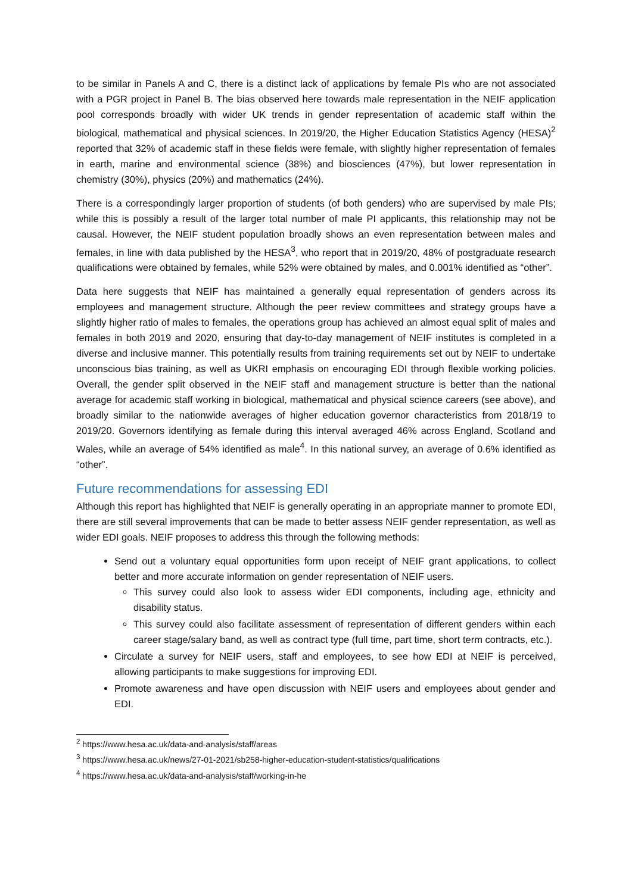to be similar in Panels A and C, there is a distinct lack of applications by female PIs who are not associated with a PGR project in Panel B. The bias observed here towards male representation in the NEIF application pool corresponds broadly with wider UK trends in gender representation of academic staff within the biological, mathematical and physical sciences. In 2019/20, the Higher Education Statistics Agency (HESA)<sup>2</sup> reported that 32% of academic staff in these fields were female, with slightly higher representation of females in earth, marine and environmental science (38%) and biosciences (47%), but lower representation in chemistry (30%), physics (20%) and mathematics (24%).
There is a correspondingly larger proportion of students (of both genders) who are supervised by male PIs; while this is possibly a result of the larger total number of male PI applicants, this relationship may not be causal. However, the NEIF student population broadly shows an even representation between males and females, in line with data published by the HESA<sup>3</sup>, who report that in 2019/20, 48% of postgraduate research qualifications were obtained by females, while 52% were obtained by males, and 0.001% identified as “other”.
Data here suggests that NEIF has maintained a generally equal representation of genders across its employees and management structure. Although the peer review committees and strategy groups have a slightly higher ratio of males to females, the operations group has achieved an almost equal split of males and females in both 2019 and 2020, ensuring that day-to-day management of NEIF institutes is completed in a diverse and inclusive manner. This potentially results from training requirements set out by NEIF to undertake unconscious bias training, as well as UKRI emphasis on encouraging EDI through flexible working policies. Overall, the gender split observed in the NEIF staff and management structure is better than the national average for academic staff working in biological, mathematical and physical science careers (see above), and broadly similar to the nationwide averages of higher education governor characteristics from 2018/19 to 2019/20. Governors identifying as female during this interval averaged 46% across England, Scotland and Wales, while an average of 54% identified as male<sup>4</sup>. In this national survey, an average of 0.6% identified as “other”.
Future recommendations for assessing EDI
Although this report has highlighted that NEIF is generally operating in an appropriate manner to promote EDI, there are still several improvements that can be made to better assess NEIF gender representation, as well as wider EDI goals. NEIF proposes to address this through the following methods:
Send out a voluntary equal opportunities form upon receipt of NEIF grant applications, to collect better and more accurate information on gender representation of NEIF users.
This survey could also look to assess wider EDI components, including age, ethnicity and disability status.
This survey could also facilitate assessment of representation of different genders within each career stage/salary band, as well as contract type (full time, part time, short term contracts, etc.).
Circulate a survey for NEIF users, staff and employees, to see how EDI at NEIF is perceived, allowing participants to make suggestions for improving EDI.
Promote awareness and have open discussion with NEIF users and employees about gender and EDI.
<sup>2</sup> https://www.hesa.ac.uk/data-and-analysis/staff/areas
<sup>3</sup> https://www.hesa.ac.uk/news/27-01-2021/sb258-higher-education-student-statistics/qualifications
<sup>4</sup> https://www.hesa.ac.uk/data-and-analysis/staff/working-in-he